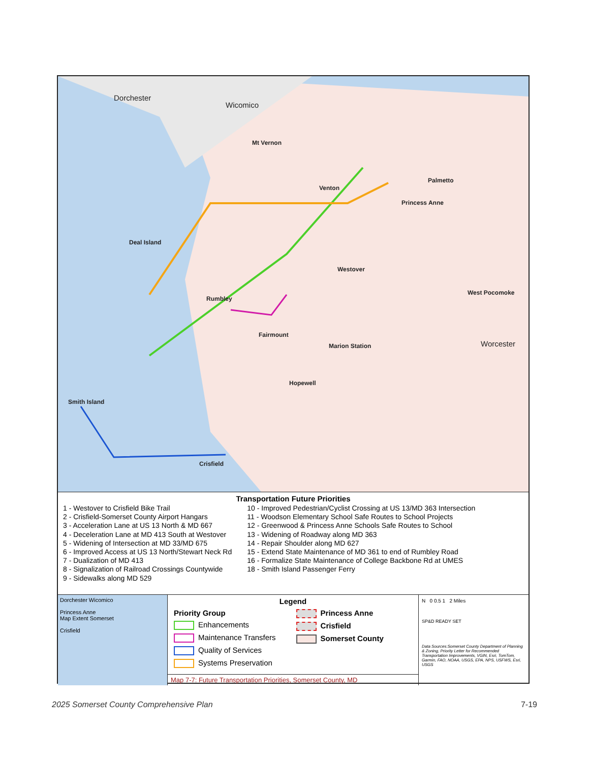Dorchester
Wicomico
Mt Vernon
Venton
Palmetto
Princess Anne
Deal Island
Westover
Rumbley
West Pocomoke
Fairmount
Marion Station Worcester
Hopewell
Smith Island
Crisfield
Transportation Future Priorities
1 - Westover to Crisfield Bike Trail
2 - Crisfield-Somerset County Airport Hangars
3 - Acceleration Lane at US 13 North & MD 667
4 - Deceleration Lane at MD 413 South at Westover
5 - Widening of Intersection at MD 33/MD 675
6 - Improved Access at US 13 North/Stewart Neck Rd
7 - Dualization of MD 413
8 - Signalization of Railroad Crossings Countywide
9 - Sidewalks along MD 529
10 - Improved Pedestrian/Cyclist Crossing at US 13/MD 363 Intersection
11 - Woodson Elementary School Safe Routes to School Projects
12 - Greenwood & Princess Anne Schools Safe Routes to School
13 - Widening of Roadway along MD 363
14 - Repair Shoulder along MD 627
15 - Extend State Maintenance of MD 361 to end of Rumbley Road
16 - Formalize State Maintenance of College Backbone Rd at UMES
18 - Smith Island Passenger Ferry
Dorchester Wicomico
Princess Anne
Map Extent Somerset
Crisfield
Legend
Priority Group
Enhancements
Maintenance Transfers
Quality of Services
Systems Preservation
Princess Anne
Crisfield
Somerset County
Map 7-7: Future Transportation Priorities, Somerset County, MD
N 0 0.5 1 2 Miles
SP&D READY SET
Data Sources:Somerset County Department of Planning & Zoning, Priority Letter for Recommended Transportation Improvements, VGIN, Esri, TomTom, Garmin, FAO, NOAA, USGS, EPA, NPS, USFWS, Esri, USGS
2025 Somerset County Comprehensive Plan 7-19